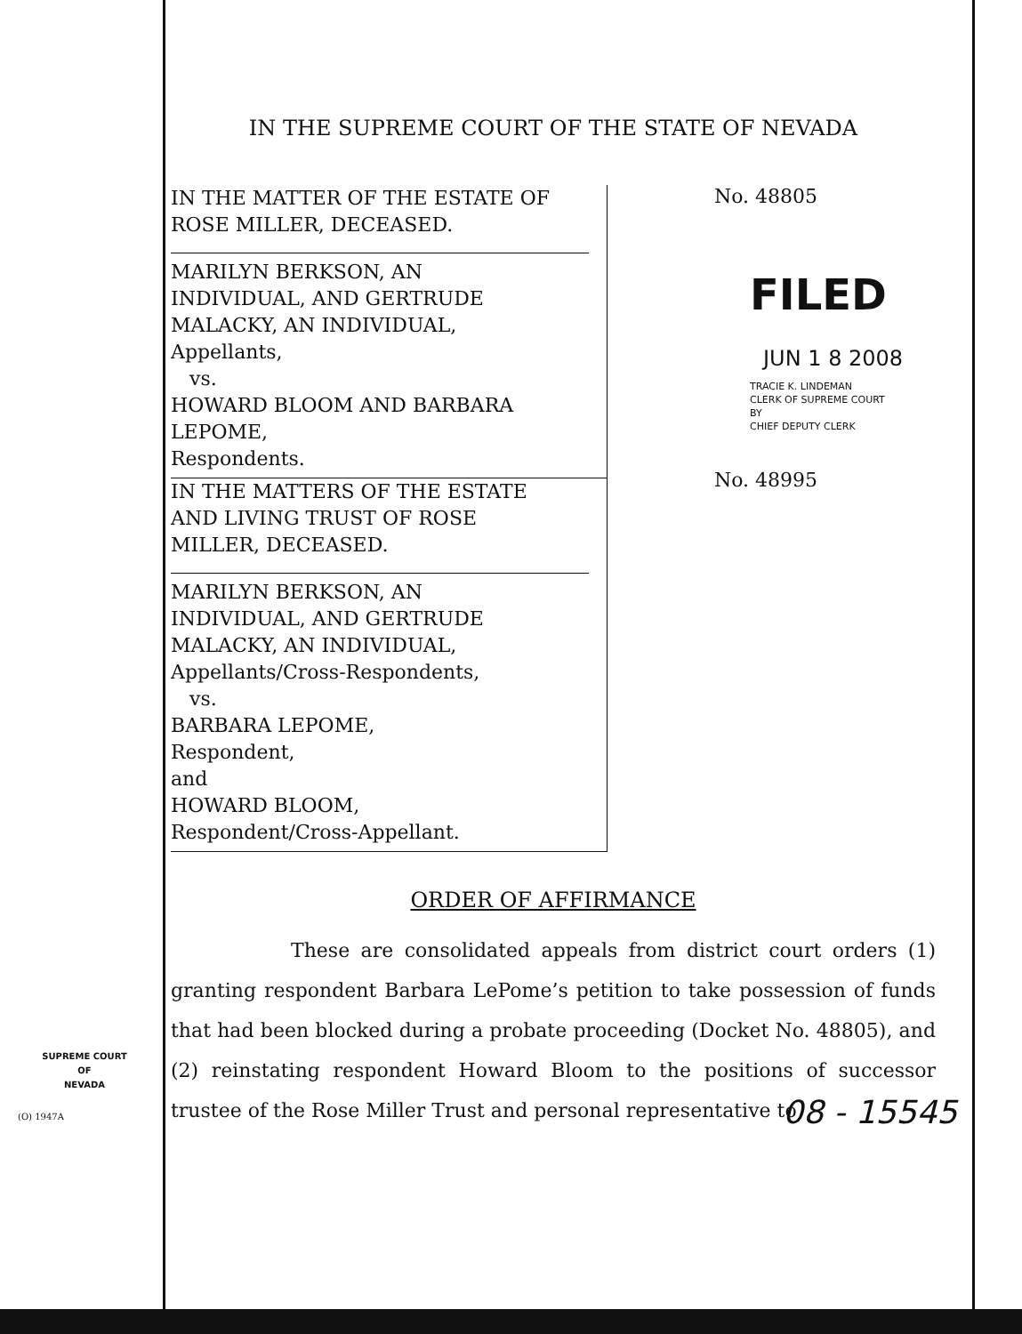IN THE SUPREME COURT OF THE STATE OF NEVADA
IN THE MATTER OF THE ESTATE OF
ROSE MILLER, DECEASED.
MARILYN BERKSON, AN
INDIVIDUAL, AND GERTRUDE
MALACKY, AN INDIVIDUAL,
Appellants,
vs.
HOWARD BLOOM AND BARBARA
LEPOME,
Respondents.
IN THE MATTERS OF THE ESTATE
AND LIVING TRUST OF ROSE
MILLER, DECEASED.
MARILYN BERKSON, AN
INDIVIDUAL, AND GERTRUDE
MALACKY, AN INDIVIDUAL,
Appellants/Cross-Respondents,
vs.
BARBARA LEPOME,
Respondent,
and
HOWARD BLOOM,
Respondent/Cross-Appellant.
No. 48805
FILED
JUN 1 8 2008
TRACIE K. LINDEMAN
CLERK OF SUPREME COURT
BY
CHIEF DEPUTY CLERK
No. 48995
ORDER OF AFFIRMANCE
These are consolidated appeals from district court orders (1) granting respondent Barbara LePome’s petition to take possession of funds that had been blocked during a probate proceeding (Docket No. 48805), and (2) reinstating respondent Howard Bloom to the positions of successor trustee of the Rose Miller Trust and personal representative to
SUPREME COURT
OF
NEVADA
(O) 1947A 08 - 15545